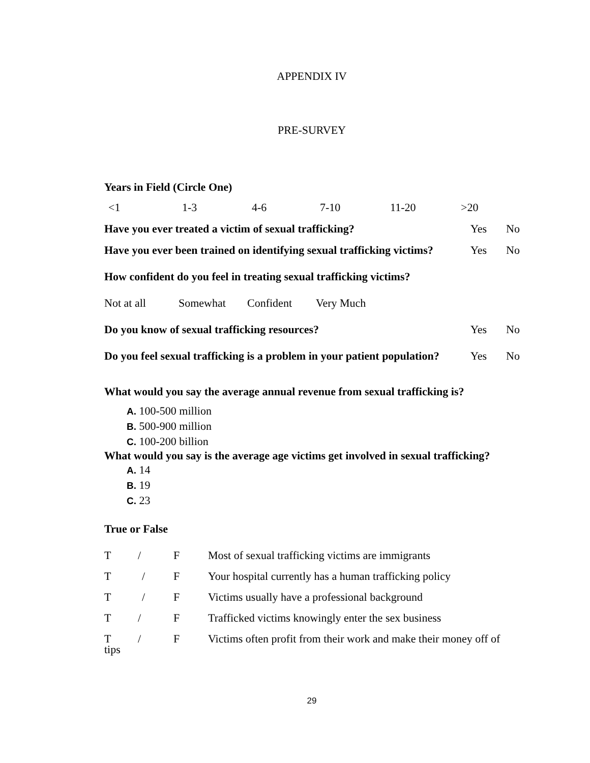APPENDIX IV
PRE-SURVEY
Years in Field (Circle One)
<1 1-3 4-6 7-10 11-20 >20
Have you ever treated a victim of sexual trafficking? Yes No
Have you ever been trained on identifying sexual trafficking victims? Yes No
How confident do you feel in treating sexual trafficking victims?
Not at all Somewhat Confident Very Much
Do you know of sexual trafficking resources? Yes No
Do you feel sexual trafficking is a problem in your patient population? Yes No
What would you say the average annual revenue from sexual trafficking is?
A. 100-500 million
B. 500-900 million
C. 100-200 billion
What would you say is the average age victims get involved in sexual trafficking?
A. 14
B. 19
C. 23
True or False
T / F Most of sexual trafficking victims are immigrants
T / F Your hospital currently has a human trafficking policy
T / F Victims usually have a professional background
T / F Trafficked victims knowingly enter the sex business
T / F Victims often profit from their work and make their money off of
tips
29